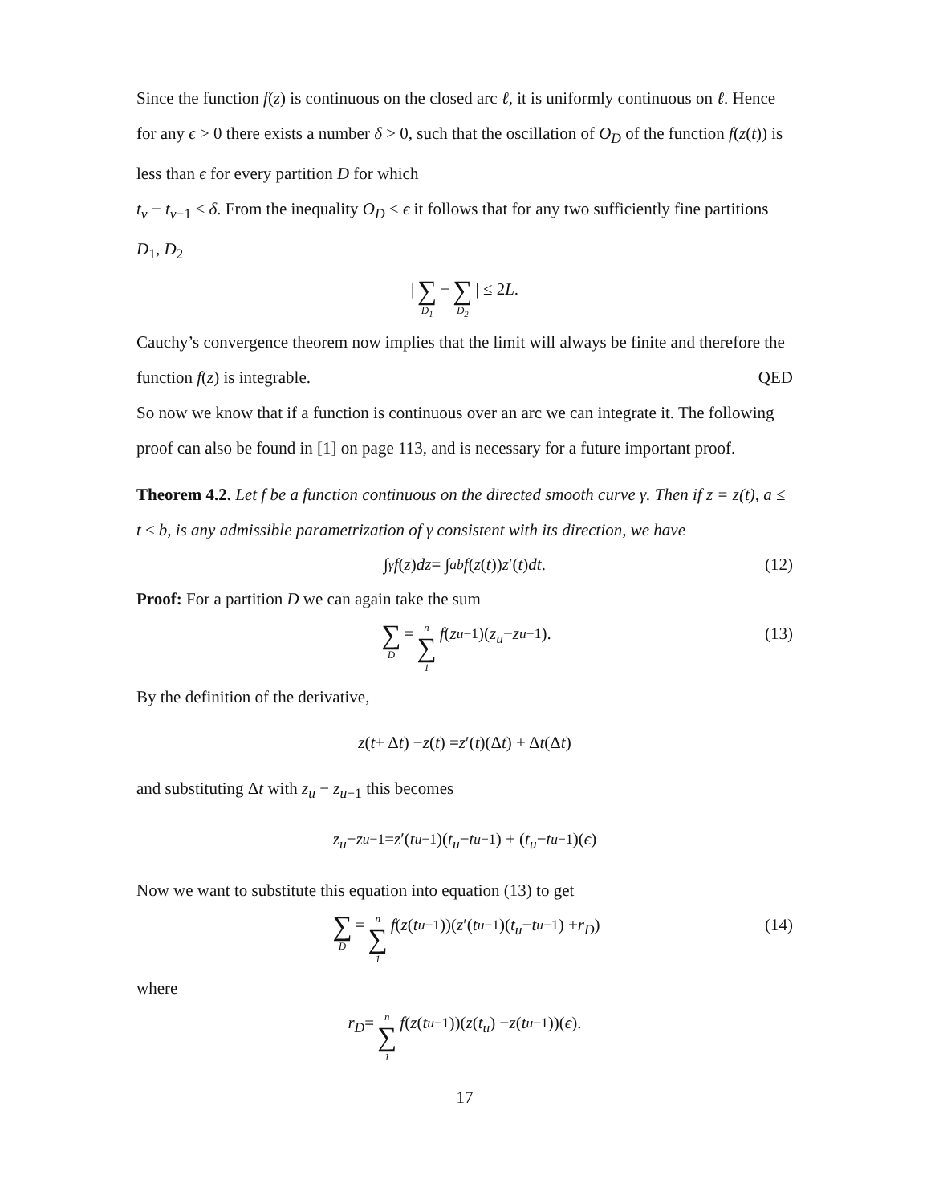Since the function f(z) is continuous on the closed arc ℓ, it is uniformly continuous on ℓ. Hence for any ϵ > 0 there exists a number δ > 0, such that the oscillation of O<sub>D</sub> of the function f(z(t)) is less than ϵ for every partition D for which
t<sub>v</sub> − t<sub>v−1</sub> < δ. From the inequality O<sub>D</sub> < ϵ it follows that for any two sufficiently fine partitions D<sub>1</sub>, D<sub>2</sub>
| ∑ D<sub>1</sub> − ∑ D<sub>2</sub> | ≤ 2 L.
Cauchy’s convergence theorem now implies that the limit will always be finite and therefore the function f(z) is integrable. QED
So now we know that if a function is continuous over an arc we can integrate it. The following proof can also be found in [1] on page 113, and is necessary for a future important proof.
Theorem 4.2. Let f be a function continuous on the directed smooth curve γ. Then if z = z(t), a ≤ t ≤ b, is any admissible parametrization of γ consistent with its direction, we have
∫<sub>γ</sub> f (z) dz = ∫<sub>a</sub><sup>b</sup> f (z (t)) z ′(t) dt. (12)
Proof: For a partition D we can again take the sum
∑ D = n ∑ 1 f (z<sub>u−1</sub>)(z<sub>u</sub> − z<sub>u−1</sub>). (13)
By the definition of the derivative,
z (t + Δ t) − z (t) = z ′(t)(Δ t) + Δ t (Δ t)
and substituting Δt with z<sub>u</sub> − z<sub>u−1</sub> this becomes
z<sub>u</sub> − z<sub>u−1</sub> = z ′(t<sub>u−1</sub>)(t<sub>u</sub> − t<sub>u−1</sub>) + (t<sub>u</sub> − t<sub>u−1</sub>)(ϵ)
Now we want to substitute this equation into equation (13) to get
∑ D = n ∑ 1 f (z (t<sub>u−1</sub>))(z ′(t<sub>u−1</sub>)(t<sub>u</sub> − t<sub>u−1</sub>) + r<sub>D</sub>) (14)
where
r<sub>D</sub> = n ∑ 1 f (z (t<sub>u−1</sub>))(z (t<sub>u</sub>) − z (t<sub>u−1</sub>))(ϵ).
17